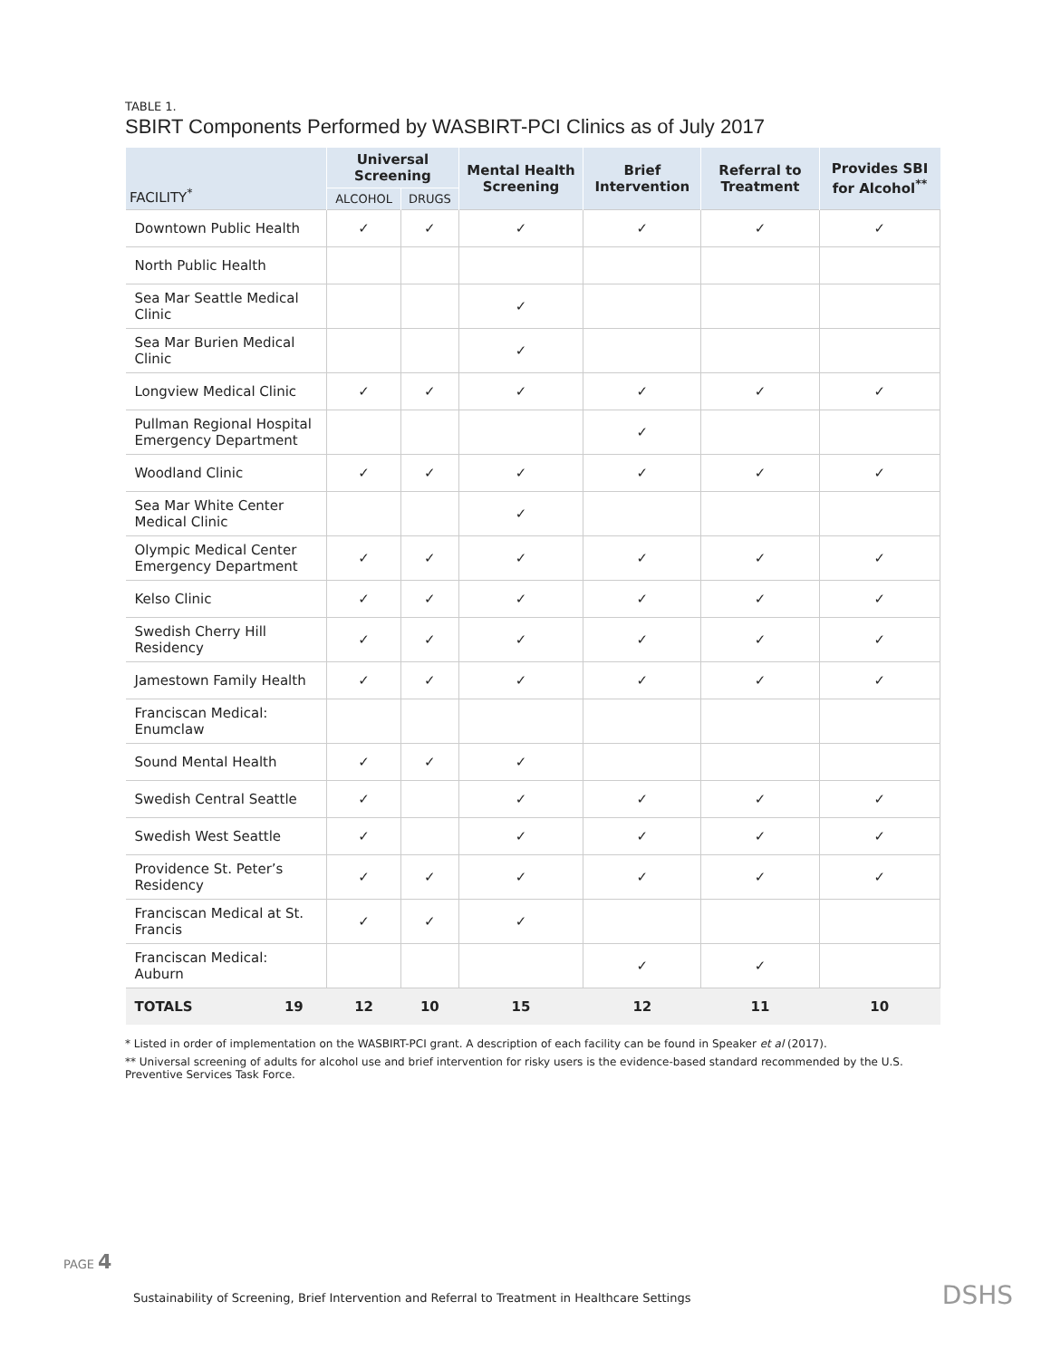TABLE 1.
SBIRT Components Performed by WASBIRT-PCI Clinics as of July 2017
| FACILITY<sup>*</sup> | | Universal Screening | | Mental Health Screening | Brief Intervention | Referral to Treatment | Provides SBI for Alcohol<sup>**</sup> |
| --- | --- | --- | --- | --- | --- | --- | --- |
| | | ALCOHOL | DRUGS | | | | |
| Downtown Public Health | | ✓ | ✓ | ✓ | ✓ | ✓ | ✓ |
| North Public Health | | | | | | | |
| Sea Mar Seattle Medical Clinic | | | | ✓ | | | |
| Sea Mar Burien Medical Clinic | | | | ✓ | | | |
| Longview Medical Clinic | | ✓ | ✓ | ✓ | ✓ | ✓ | ✓ |
| Pullman Regional Hospital Emergency Department | | | | | ✓ | | |
| Woodland Clinic | | ✓ | ✓ | ✓ | ✓ | ✓ | ✓ |
| Sea Mar White Center Medical Clinic | | | | ✓ | | | |
| Olympic Medical Center Emergency Department | | ✓ | ✓ | ✓ | ✓ | ✓ | ✓ |
| Kelso Clinic | | ✓ | ✓ | ✓ | ✓ | ✓ | ✓ |
| Swedish Cherry Hill Residency | | ✓ | ✓ | ✓ | ✓ | ✓ | ✓ |
| Jamestown Family Health | | ✓ | ✓ | ✓ | ✓ | ✓ | ✓ |
| Franciscan Medical: Enumclaw | | | | | | | |
| Sound Mental Health | | ✓ | ✓ | ✓ | | | |
| Swedish Central Seattle | | ✓ | | ✓ | ✓ | ✓ | ✓ |
| Swedish West Seattle | | ✓ | | ✓ | ✓ | ✓ | ✓ |
| Providence St. Peter’s Residency | | ✓ | ✓ | ✓ | ✓ | ✓ | ✓ |
| Franciscan Medical at St. Francis | | ✓ | ✓ | ✓ | | | |
| Franciscan Medical: Auburn | | | | | ✓ | ✓ | |
| TOTALS | 19 | 12 | 10 | 15 | 12 | 11 | 10 |
* Listed in order of implementation on the WASBIRT-PCI grant. A description of each facility can be found in Speaker et al (2017).
** Universal screening of adults for alcohol use and brief intervention for risky users is the evidence-based standard recommended by the U.S. Preventive Services Task Force.
PAGE 4
Sustainability of Screening, Brief Intervention and Referral to Treatment in Healthcare Settings
DSHS